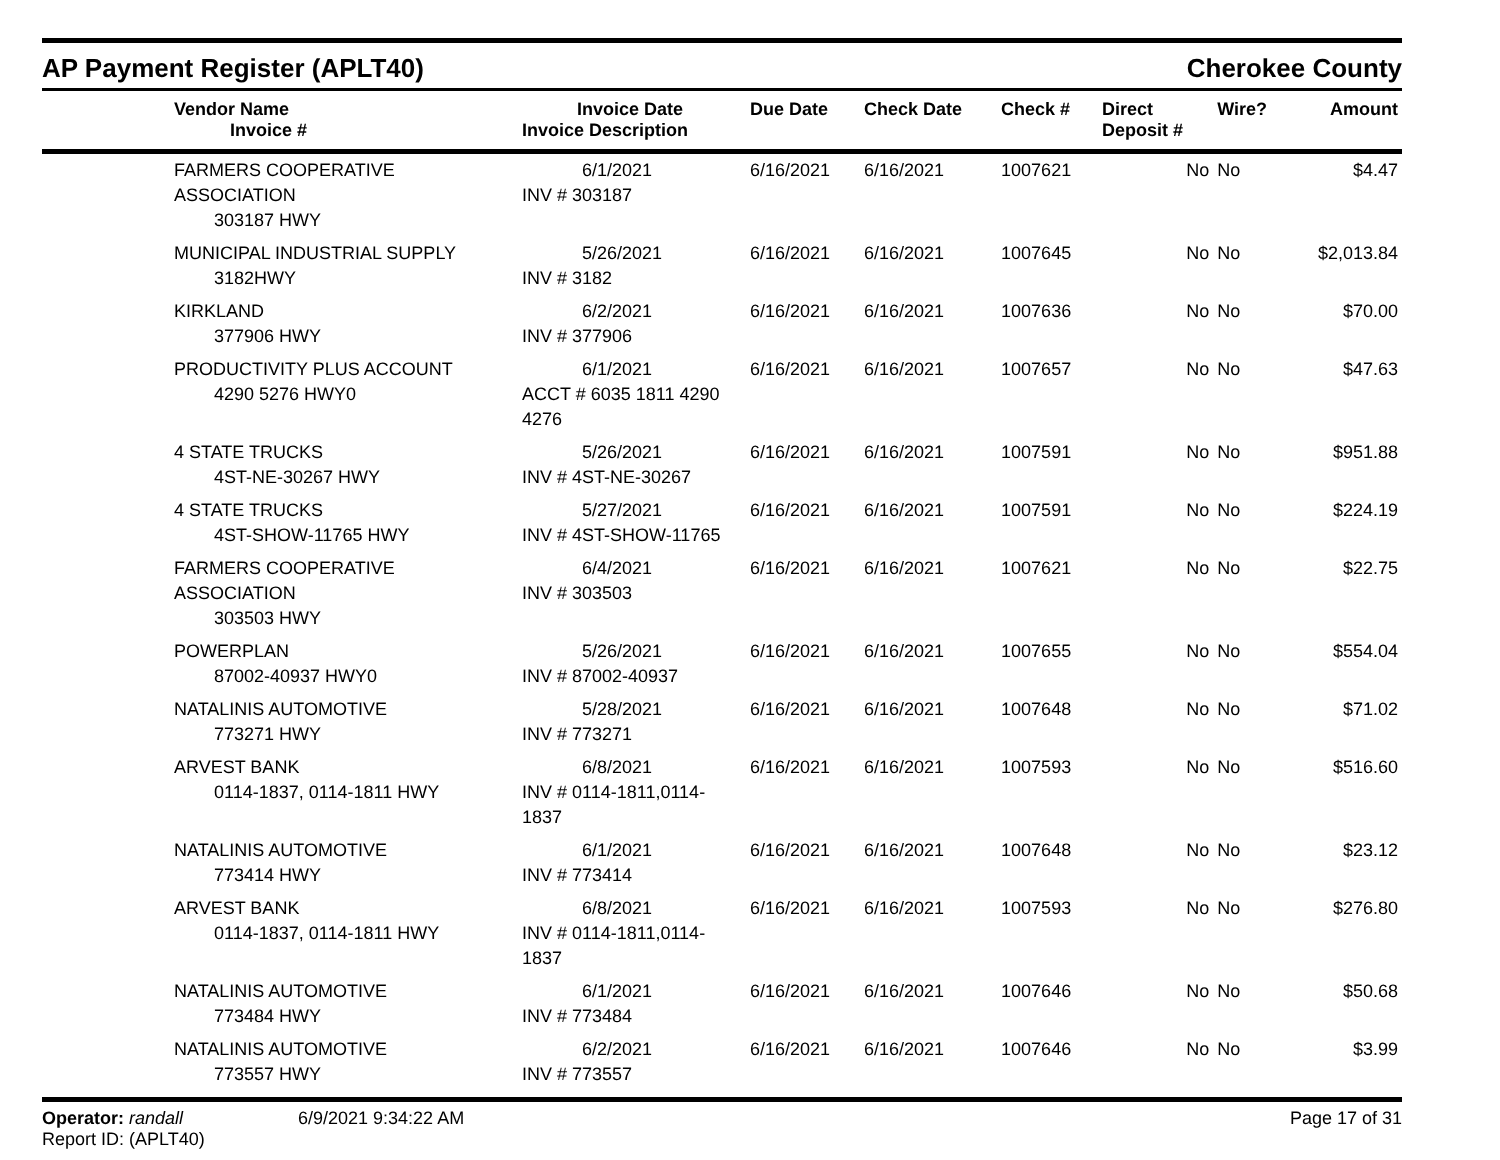AP Payment Register (APLT40)
Cherokee County
| | Vendor Name Invoice # | Invoice Date Invoice Description | Due Date | Check Date | Check # | Direct Deposit # | Wire? | Amount |
| --- | --- | --- | --- | --- | --- | --- | --- | --- |
| | FARMERS COOPERATIVE ASSOCIATION 303187 HWY | 6/1/2021 INV # 303187 | 6/16/2021 | 6/16/2021 | 1007621 | No | No | $4.47 |
| | MUNICIPAL INDUSTRIAL SUPPLY 3182HWY | 5/26/2021 INV # 3182 | 6/16/2021 | 6/16/2021 | 1007645 | No | No | $2,013.84 |
| | KIRKLAND 377906 HWY | 6/2/2021 INV # 377906 | 6/16/2021 | 6/16/2021 | 1007636 | No | No | $70.00 |
| | PRODUCTIVITY PLUS ACCOUNT 4290 5276 HWY0 | 6/1/2021 ACCT # 6035 1811 4290 4276 | 6/16/2021 | 6/16/2021 | 1007657 | No | No | $47.63 |
| | 4 STATE TRUCKS 4ST-NE-30267 HWY | 5/26/2021 INV # 4ST-NE-30267 | 6/16/2021 | 6/16/2021 | 1007591 | No | No | $951.88 |
| | 4 STATE TRUCKS 4ST-SHOW-11765 HWY | 5/27/2021 INV # 4ST-SHOW-11765 | 6/16/2021 | 6/16/2021 | 1007591 | No | No | $224.19 |
| | FARMERS COOPERATIVE ASSOCIATION 303503 HWY | 6/4/2021 INV # 303503 | 6/16/2021 | 6/16/2021 | 1007621 | No | No | $22.75 |
| | POWERPLAN 87002-40937 HWY0 | 5/26/2021 INV # 87002-40937 | 6/16/2021 | 6/16/2021 | 1007655 | No | No | $554.04 |
| | NATALINIS AUTOMOTIVE 773271 HWY | 5/28/2021 INV # 773271 | 6/16/2021 | 6/16/2021 | 1007648 | No | No | $71.02 |
| | ARVEST BANK 0114-1837, 0114-1811 HWY | 6/8/2021 INV # 0114-1811,0114-1837 | 6/16/2021 | 6/16/2021 | 1007593 | No | No | $516.60 |
| | NATALINIS AUTOMOTIVE 773414 HWY | 6/1/2021 INV # 773414 | 6/16/2021 | 6/16/2021 | 1007648 | No | No | $23.12 |
| | ARVEST BANK 0114-1837, 0114-1811 HWY | 6/8/2021 INV # 0114-1811,0114-1837 | 6/16/2021 | 6/16/2021 | 1007593 | No | No | $276.80 |
| | NATALINIS AUTOMOTIVE 773484 HWY | 6/1/2021 INV # 773484 | 6/16/2021 | 6/16/2021 | 1007646 | No | No | $50.68 |
| | NATALINIS AUTOMOTIVE 773557 HWY | 6/2/2021 INV # 773557 | 6/16/2021 | 6/16/2021 | 1007646 | No | No | $3.99 |
Operator: randall
Report ID: (APLT40)
6/9/2021 9:34:22 AM Page 17 of 31